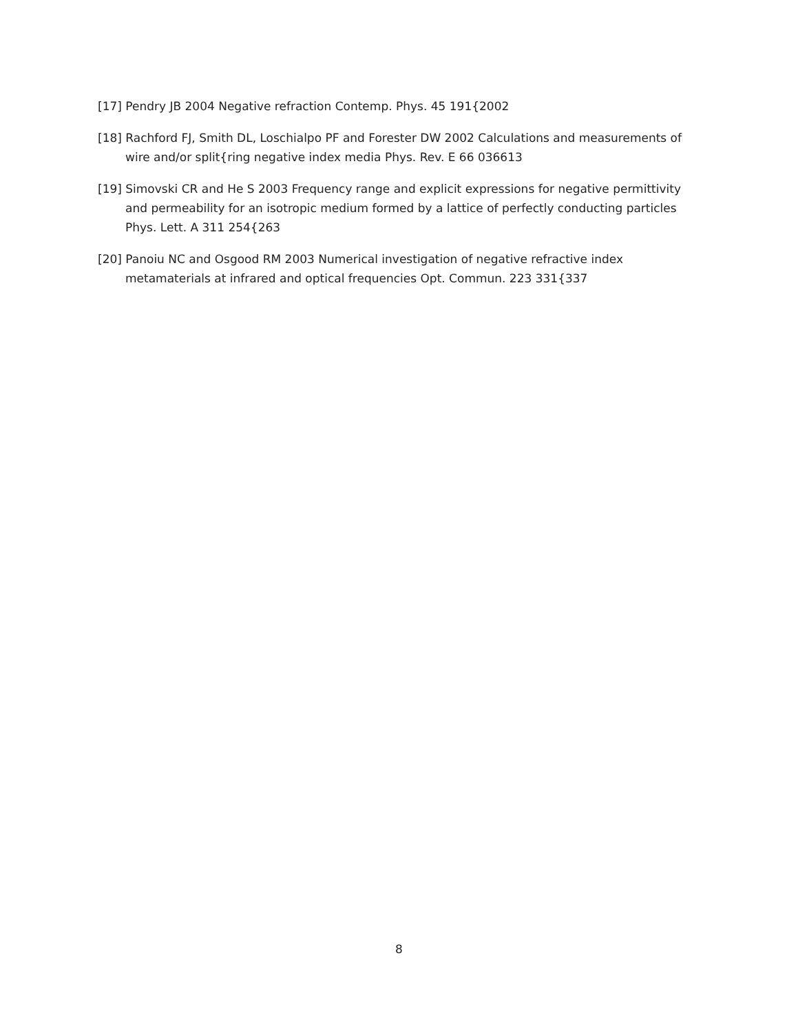[17] Pendry JB 2004 Negative refraction Contemp. Phys. 45 191{2002
[18] Rachford FJ, Smith DL, Loschialpo PF and Forester DW 2002 Calculations and measurements of wire and/or split{ring negative index media Phys. Rev. E 66 036613
[19] Simovski CR and He S 2003 Frequency range and explicit expressions for negative permittivity and permeability for an isotropic medium formed by a lattice of perfectly conducting particles Phys. Lett. A 311 254{263
[20] Panoiu NC and Osgood RM 2003 Numerical investigation of negative refractive index metamaterials at infrared and optical frequencies Opt. Commun. 223 331{337
8